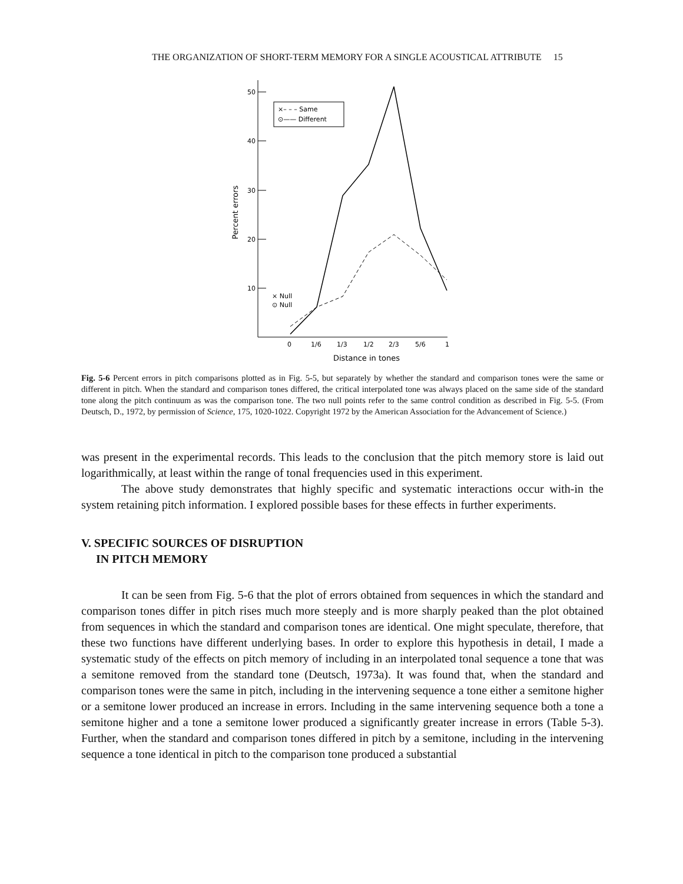THE ORGANIZATION OF SHORT-TERM MEMORY FOR A SINGLE ACOUSTICAL ATTRIBUTE 15
50
40
30
20
10
Percent errors
0
1/6
1/3
1/2
2/3
5/6
1
Distance in tones
×– – – Same
⊙—— Different
× Null
⊙ Null
Fig. 5-6 Percent errors in pitch comparisons plotted as in Fig. 5-5, but separately by whether the standard and comparison tones were the same or different in pitch. When the standard and comparison tones differed, the critical interpolated tone was always placed on the same side of the standard tone along the pitch continuum as was the comparison tone. The two null points refer to the same control condition as described in Fig. 5-5. (From Deutsch, D., 1972, by permission of Science, 175, 1020-1022. Copyright 1972 by the American Association for the Advancement of Science.)
was present in the experimental records. This leads to the conclusion that the pitch memory store is laid out logarithmically, at least within the range of tonal frequencies used in this experiment.
The above study demonstrates that highly specific and systematic interactions occur with-in the system retaining pitch information. I explored possible bases for these effects in further experiments.
V. SPECIFIC SOURCES OF DISRUPTION
IN PITCH MEMORY
It can be seen from Fig. 5-6 that the plot of errors obtained from sequences in which the standard and comparison tones differ in pitch rises much more steeply and is more sharply peaked than the plot obtained from sequences in which the standard and comparison tones are identical. One might speculate, therefore, that these two functions have different underlying bases. In order to explore this hypothesis in detail, I made a systematic study of the effects on pitch memory of including in an interpolated tonal sequence a tone that was a semitone removed from the standard tone (Deutsch, 1973a). It was found that, when the standard and comparison tones were the same in pitch, including in the intervening sequence a tone either a semitone higher or a semitone lower produced an increase in errors. Including in the same intervening sequence both a tone a semitone higher and a tone a semitone lower produced a significantly greater increase in errors (Table 5-3). Further, when the standard and comparison tones differed in pitch by a semitone, including in the intervening sequence a tone identical in pitch to the comparison tone produced a substantial